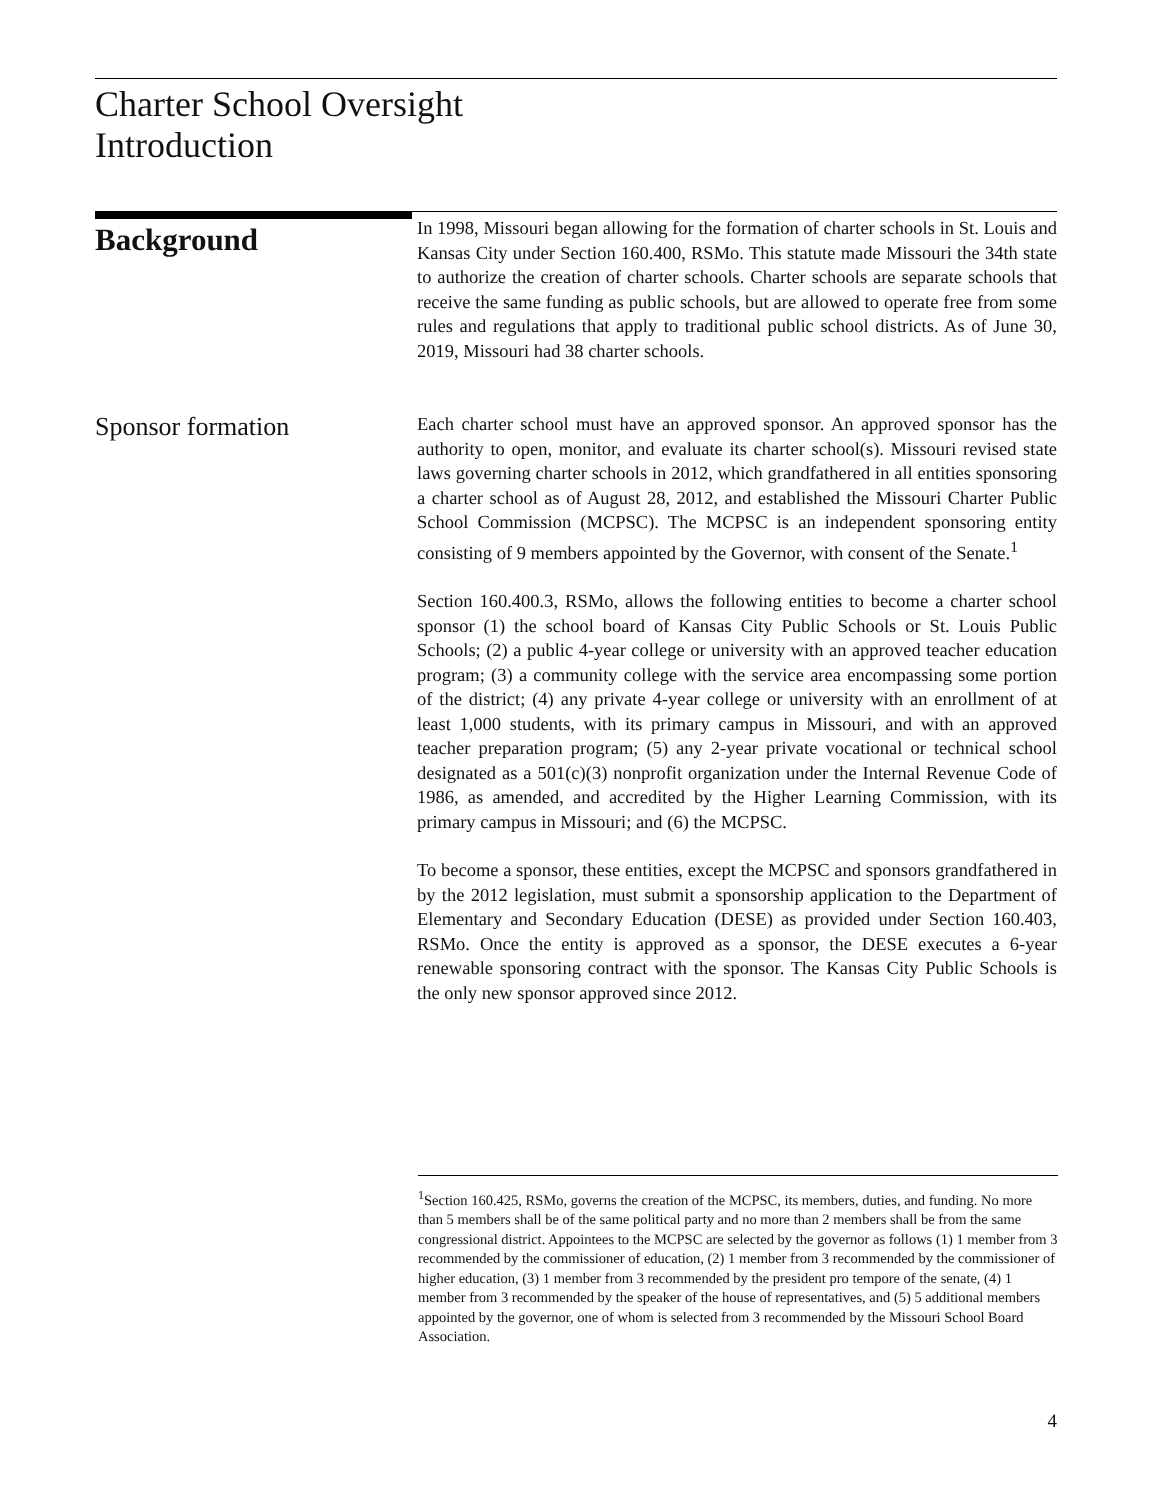Charter School Oversight
Introduction
Background
In 1998, Missouri began allowing for the formation of charter schools in St. Louis and Kansas City under Section 160.400, RSMo. This statute made Missouri the 34th state to authorize the creation of charter schools. Charter schools are separate schools that receive the same funding as public schools, but are allowed to operate free from some rules and regulations that apply to traditional public school districts. As of June 30, 2019, Missouri had 38 charter schools.
Sponsor formation
Each charter school must have an approved sponsor. An approved sponsor has the authority to open, monitor, and evaluate its charter school(s). Missouri revised state laws governing charter schools in 2012, which grandfathered in all entities sponsoring a charter school as of August 28, 2012, and established the Missouri Charter Public School Commission (MCPSC). The MCPSC is an independent sponsoring entity consisting of 9 members appointed by the Governor, with consent of the Senate.<sup>1</sup>
Section 160.400.3, RSMo, allows the following entities to become a charter school sponsor (1) the school board of Kansas City Public Schools or St. Louis Public Schools; (2) a public 4-year college or university with an approved teacher education program; (3) a community college with the service area encompassing some portion of the district; (4) any private 4-year college or university with an enrollment of at least 1,000 students, with its primary campus in Missouri, and with an approved teacher preparation program; (5) any 2-year private vocational or technical school designated as a 501(c)(3) nonprofit organization under the Internal Revenue Code of 1986, as amended, and accredited by the Higher Learning Commission, with its primary campus in Missouri; and (6) the MCPSC.
To become a sponsor, these entities, except the MCPSC and sponsors grandfathered in by the 2012 legislation, must submit a sponsorship application to the Department of Elementary and Secondary Education (DESE) as provided under Section 160.403, RSMo. Once the entity is approved as a sponsor, the DESE executes a 6-year renewable sponsoring contract with the sponsor. The Kansas City Public Schools is the only new sponsor approved since 2012.
<sup>1</sup> Section 160.425, RSMo, governs the creation of the MCPSC, its members, duties, and funding. No more than 5 members shall be of the same political party and no more than 2 members shall be from the same congressional district. Appointees to the MCPSC are selected by the governor as follows (1) 1 member from 3 recommended by the commissioner of education, (2) 1 member from 3 recommended by the commissioner of higher education, (3) 1 member from 3 recommended by the president pro tempore of the senate, (4) 1 member from 3 recommended by the speaker of the house of representatives, and (5) 5 additional members appointed by the governor, one of whom is selected from 3 recommended by the Missouri School Board Association.
4